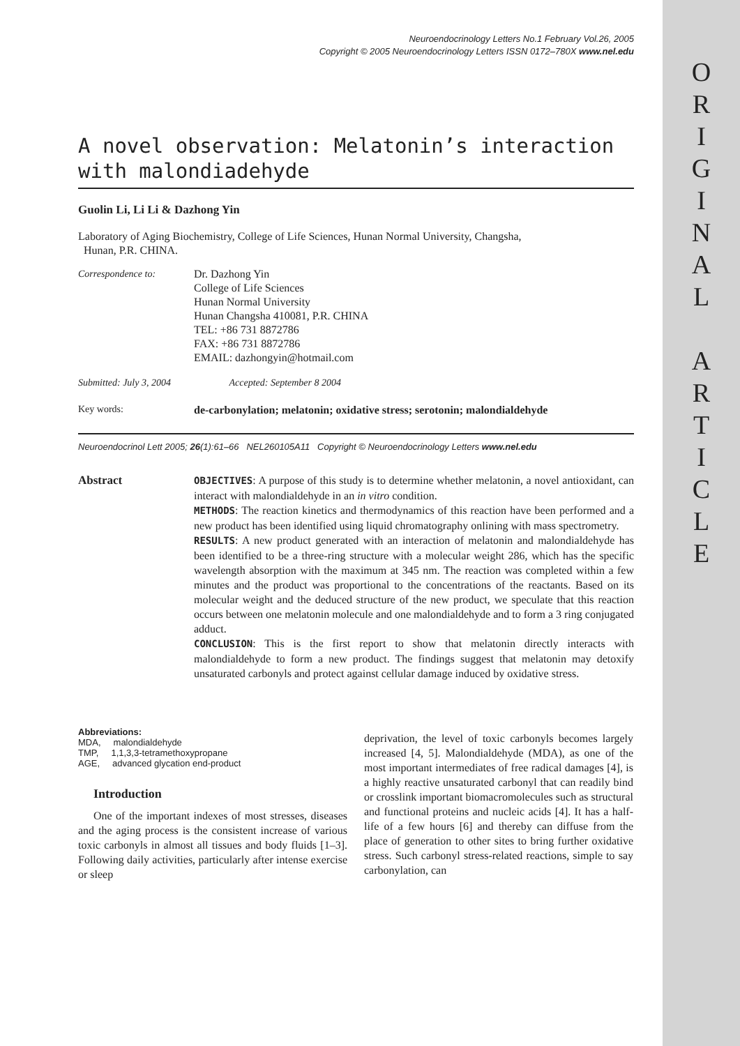O
R
I
G
I
N
A
L
A
R
T
I
C
L
E
Neuroendocrinology Letters No.1 February Vol.26, 2005
Copyright © 2005 Neuroendocrinology Letters ISSN 0172–780X www.nel.edu
A novel observation: Melatonin’s interaction with malondiadehyde
Guolin Li, Li Li & Dazhong Yin
Laboratory of Aging Biochemistry, College of Life Sciences, Hunan Normal University, Changsha,
Hunan, P.R. CHINA.
| Correspondence to: | Dr. Dazhong Yin College of Life Sciences Hunan Normal University Hunan Changsha 410081, P.R. CHINA TEL: +86 731 8872786 FAX: +86 731 8872786 EMAIL: dazhongyin@hotmail.com |
Submitted: July 3, 2004 Accepted: September 8 2004
Key words: de-carbonylation; melatonin; oxidative stress; serotonin; malondialdehyde
Neuroendocrinol Lett 2005; 26(1):61–66 NEL260105A11 Copyright © Neuroendocrinology Letters www.nel.edu
Abstract
OBJECTIVES: A purpose of this study is to determine whether melatonin, a novel antioxidant, can interact with malondialdehyde in an in vitro condition.
METHODS: The reaction kinetics and thermodynamics of this reaction have been performed and a new product has been identified using liquid chromatography onlining with mass spectrometry.
RESULTS: A new product generated with an interaction of melatonin and malondialdehyde has been identified to be a three-ring structure with a molecular weight 286, which has the specific wavelength absorption with the maximum at 345 nm. The reaction was completed within a few minutes and the product was proportional to the concentrations of the reactants. Based on its molecular weight and the deduced structure of the new product, we speculate that this reaction occurs between one melatonin molecule and one malondialdehyde and to form a 3 ring conjugated adduct.
CONCLUSION: This is the first report to show that melatonin directly interacts with malondialdehyde to form a new product. The findings suggest that melatonin may detoxify unsaturated carbonyls and protect against cellular damage induced by oxidative stress.
Abbreviations:
MDA, malondialdehyde
TMP, 1,1,3,3-tetramethoxypropane
AGE, advanced glycation end-product
Introduction
One of the important indexes of most stresses, diseases and the aging process is the consistent increase of various toxic carbonyls in almost all tissues and body fluids [1–3]. Following daily activities, particularly after intense exercise or sleep
deprivation, the level of toxic carbonyls becomes largely increased [4, 5]. Malondialdehyde (MDA), as one of the most important intermediates of free radical damages [4], is a highly reactive unsaturated carbonyl that can readily bind or crosslink important biomacromolecules such as structural and functional proteins and nucleic acids [4]. It has a half-life of a few hours [6] and thereby can diffuse from the place of generation to other sites to bring further oxidative stress. Such carbonyl stress-related reactions, simple to say carbonylation, can